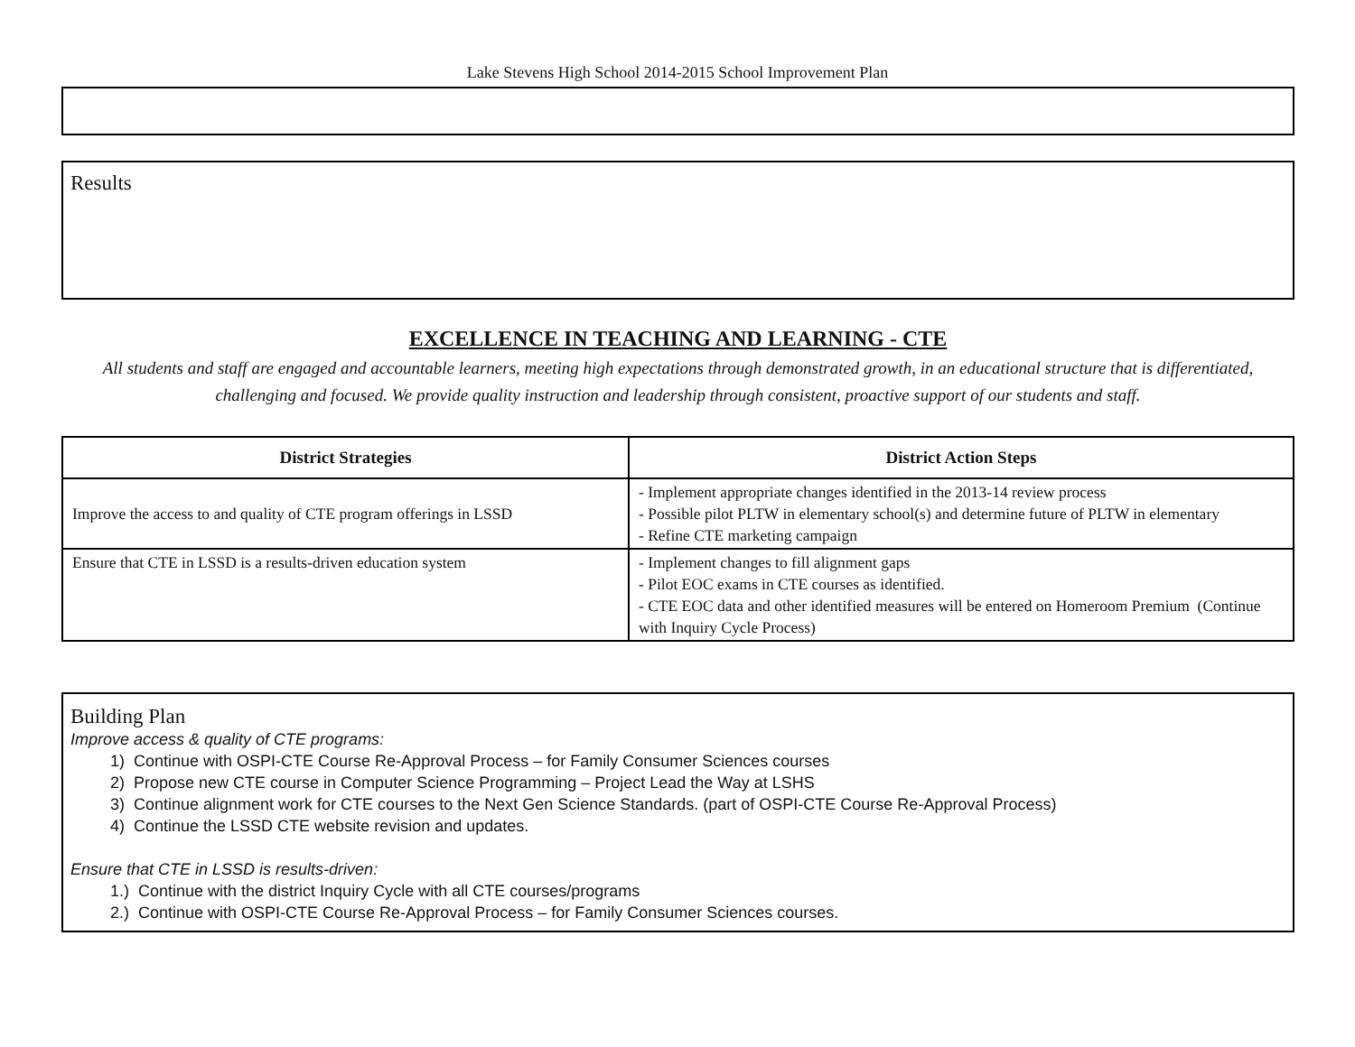Lake Stevens High School 2014-2015 School Improvement Plan
Results
EXCELLENCE IN TEACHING AND LEARNING - CTE
All students and staff are engaged and accountable learners, meeting high expectations through demonstrated growth, in an educational structure that is differentiated, challenging and focused. We provide quality instruction and leadership through consistent, proactive support of our students and staff.
| District Strategies | District Action Steps |
| --- | --- |
| Improve the access to and quality of CTE program offerings in LSSD | - Implement appropriate changes identified in the 2013-14 review process - Possible pilot PLTW in elementary school(s) and determine future of PLTW in elementary - Refine CTE marketing campaign |
| Ensure that CTE in LSSD is a results-driven education system | - Implement changes to fill alignment gaps - Pilot EOC exams in CTE courses as identified. - CTE EOC data and other identified measures will be entered on Homeroom Premium (Continue with Inquiry Cycle Process) |
Building Plan
Improve access & quality of CTE programs:
1) Continue with OSPI-CTE Course Re-Approval Process – for Family Consumer Sciences courses
2) Propose new CTE course in Computer Science Programming – Project Lead the Way at LSHS
3) Continue alignment work for CTE courses to the Next Gen Science Standards. (part of OSPI-CTE Course Re-Approval Process)
4) Continue the LSSD CTE website revision and updates.
Ensure that CTE in LSSD is results-driven:
1.) Continue with the district Inquiry Cycle with all CTE courses/programs
2.) Continue with OSPI-CTE Course Re-Approval Process – for Family Consumer Sciences courses.